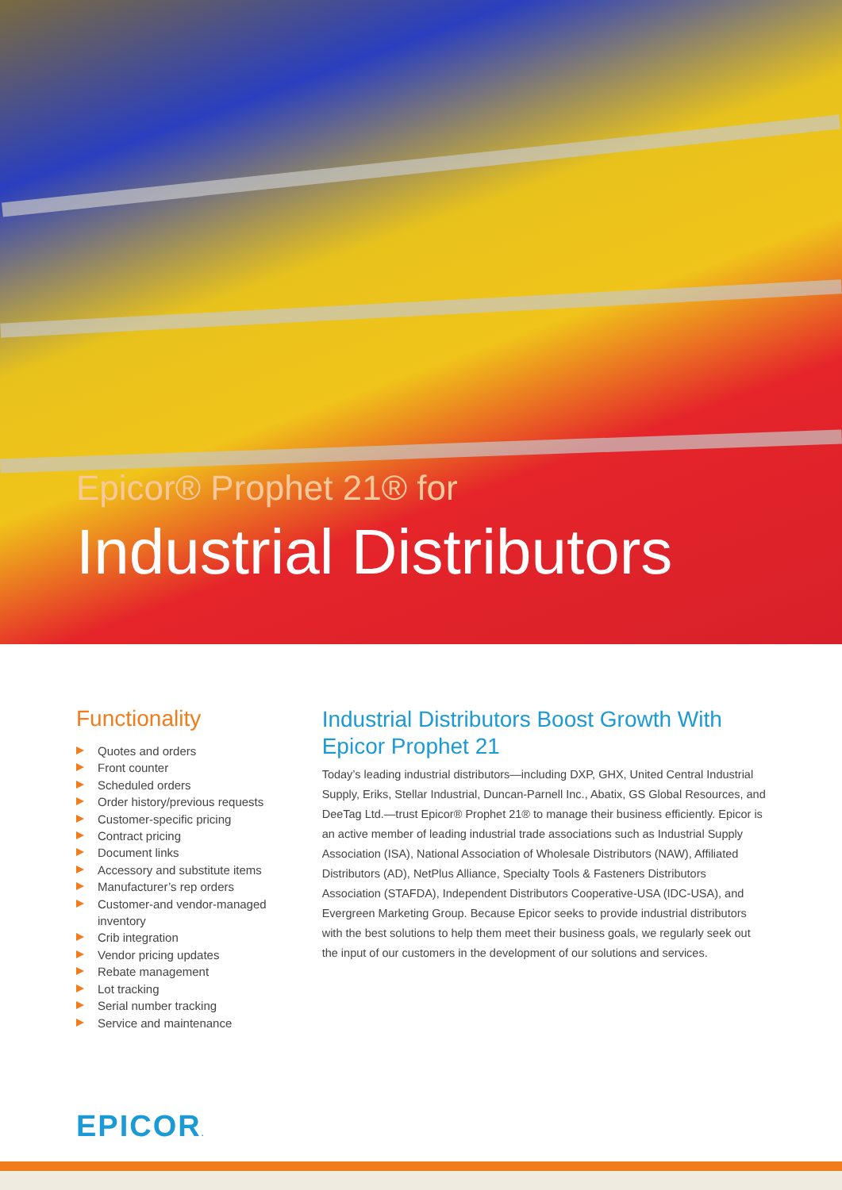Epicor® Prophet 21® for
Industrial Distributors
Functionality
Quotes and orders
Front counter
Scheduled orders
Order history/previous requests
Customer-specific pricing
Contract pricing
Document links
Accessory and substitute items
Manufacturer’s rep orders
Customer-and vendor-managed inventory
Crib integration
Vendor pricing updates
Rebate management
Lot tracking
Serial number tracking
Service and maintenance
Industrial Distributors Boost Growth With Epicor Prophet 21
Today’s leading industrial distributors—including DXP, GHX, United Central Industrial Supply, Eriks, Stellar Industrial, Duncan-Parnell Inc., Abatix, GS Global Resources, and DeeTag Ltd.—trust Epicor® Prophet 21® to manage their business efficiently. Epicor is an active member of leading industrial trade associations such as Industrial Supply Association (ISA), National Association of Wholesale Distributors (NAW), Affiliated Distributors (AD), NetPlus Alliance, Specialty Tools & Fasteners Distributors Association (STAFDA), Independent Distributors Cooperative-USA (IDC-USA), and Evergreen Marketing Group. Because Epicor seeks to provide industrial distributors with the best solutions to help them meet their business goals, we regularly seek out the input of our customers in the development of our solutions and services.
EPICOR.